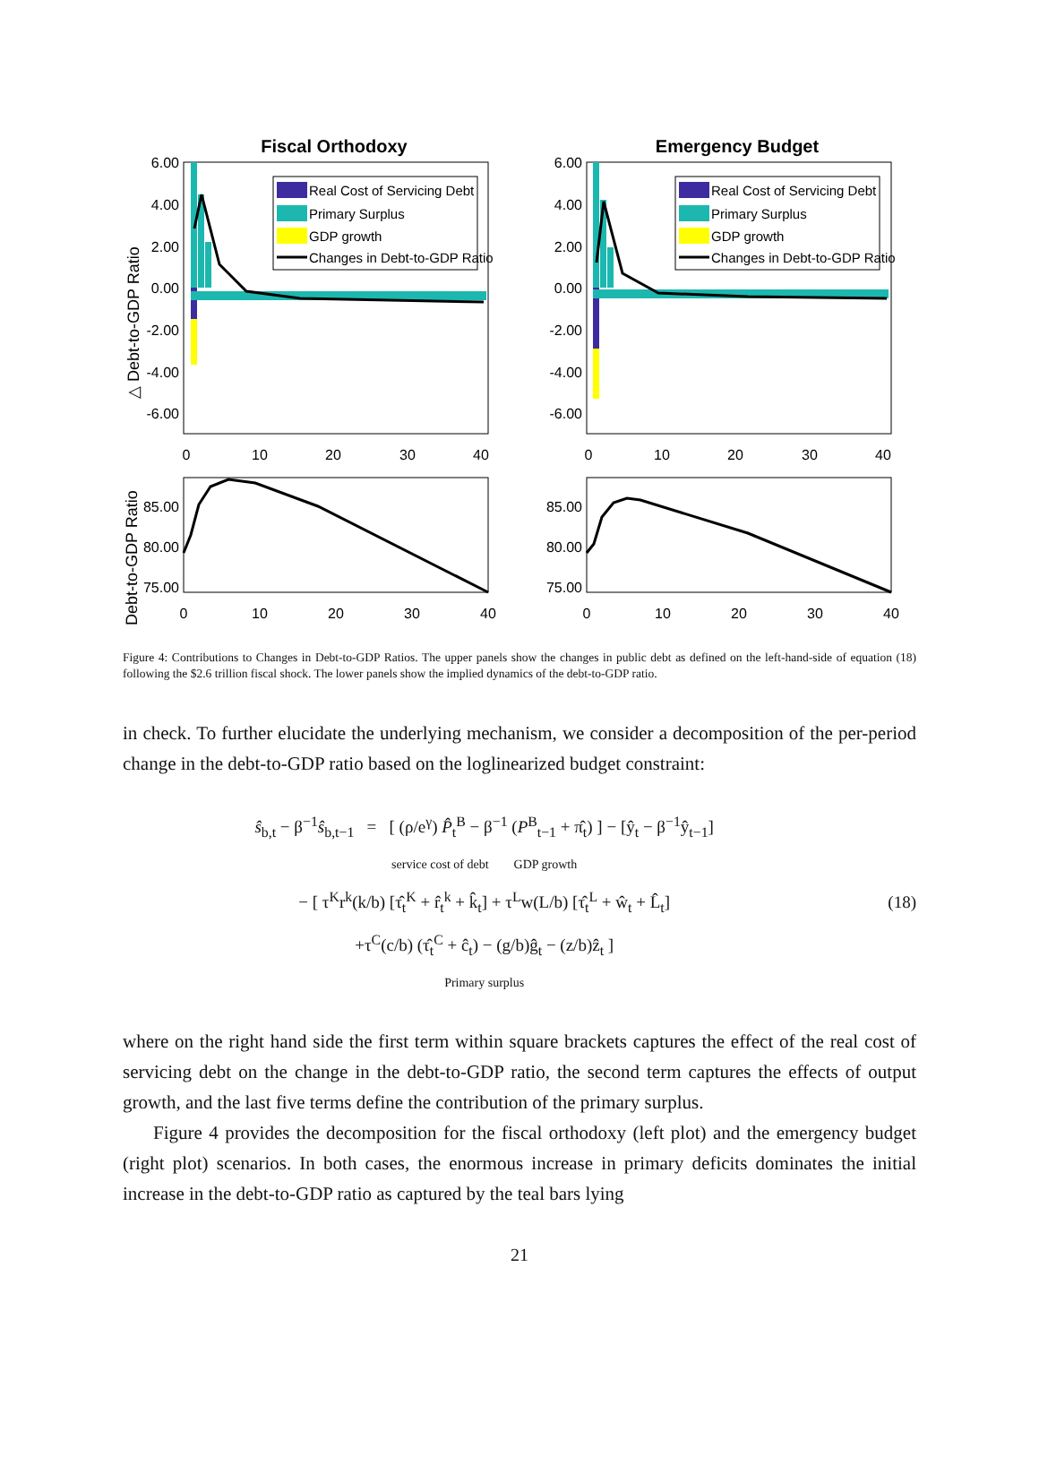Fiscal Orthodoxy
Emergency Budget
△ Debt-to-GDP Ratio
Debt-to-GDP Ratio
6.00
4.00
2.00
0.00
-2.00
-4.00
-6.00
6.00
4.00
2.00
0.00
-2.00
-4.00
-6.00
85.00
80.00
75.00
85.00
80.00
75.00
0
10
20
30
40
0
10
20
30
40
0
10
20
30
40
0
10
20
30
40
Real Cost of Servicing Debt
Primary Surplus
GDP growth
Changes in Debt-to-GDP Ratio
Real Cost of Servicing Debt
Primary Surplus
GDP growth
Changes in Debt-to-GDP Ratio
Figure 4: Contributions to Changes in Debt-to-GDP Ratios. The upper panels show the changes in public debt as defined on the left-hand-side of equation (18) following the $2.6 trillion fiscal shock. The lower panels show the implied dynamics of the debt-to-GDP ratio.
in check. To further elucidate the underlying mechanism, we consider a decomposition of the per-period change in the debt-to-GDP ratio based on the loglinearized budget constraint:
ŝ<sub>b,t</sub> − β<sup>−1</sup>ŝ<sub>b,t−1</sub> = [ (ρ/e<sup>γ</sup>) P̂<sub>t</sub><sup>B</sup> − β<sup>−1</sup> (P<sup>B</sup><sub>t−1</sub> + π̂<sub>t</sub>) ] − [ŷ<sub>t</sub> − β<sup>−1</sup>ŷ<sub>t−1</sub>]
service cost of debt GDP growth
− [ τ<sup>K</sup>r<sup>k</sup>(k/b) [τ̂<sub>t</sub><sup>K</sup> + r̂<sub>t</sub><sup>k</sup> + k̂<sub>t</sub>] + τ<sup>L</sup>w(L/b) [τ̂<sub>t</sub><sup>L</sup> + ŵ<sub>t</sub> + L̂<sub>t</sub>]
+τ<sup>C</sup>(c/b) (τ̂<sub>t</sub><sup>C</sup> + ĉ<sub>t</sub>) − (g/b)ĝ<sub>t</sub> − (z/b)ẑ<sub>t</sub> ]
Primary surplus
(18)
where on the right hand side the first term within square brackets captures the effect of the real cost of servicing debt on the change in the debt-to-GDP ratio, the second term captures the effects of output growth, and the last five terms define the contribution of the primary surplus.
Figure 4 provides the decomposition for the fiscal orthodoxy (left plot) and the emergency budget (right plot) scenarios. In both cases, the enormous increase in primary deficits dominates the initial increase in the debt-to-GDP ratio as captured by the teal bars lying
21